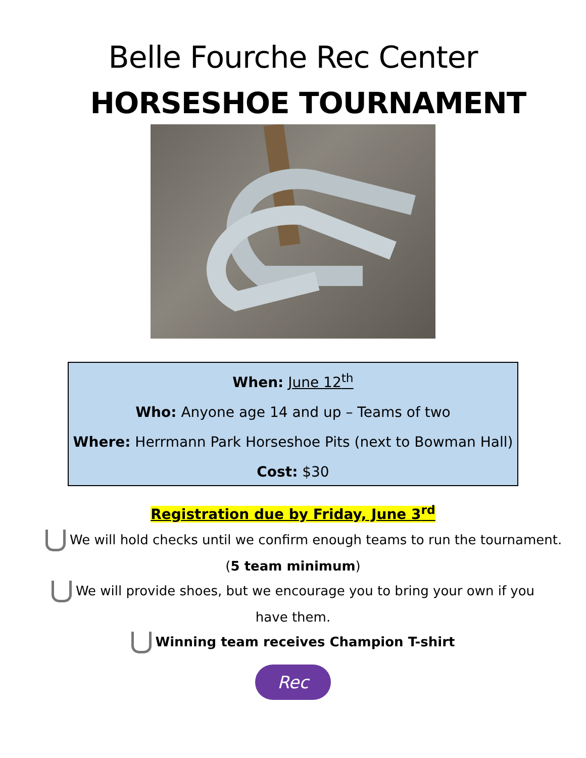Belle Fourche Rec Center
HORSESHOE TOURNAMENT
When: June 12<sup>th</sup>
Who: Anyone age 14 and up – Teams of two
Where: Herrmann Park Horseshoe Pits (next to Bowman Hall)
Cost: $30
Registration due by Friday, June 3<sup>rd</sup>
We will hold checks until we confirm enough teams to run the tournament.
(5 team minimum)
We will provide shoes, but we encourage you to bring your own if you
have them.
Winning team receives Champion T-shirt
Rec